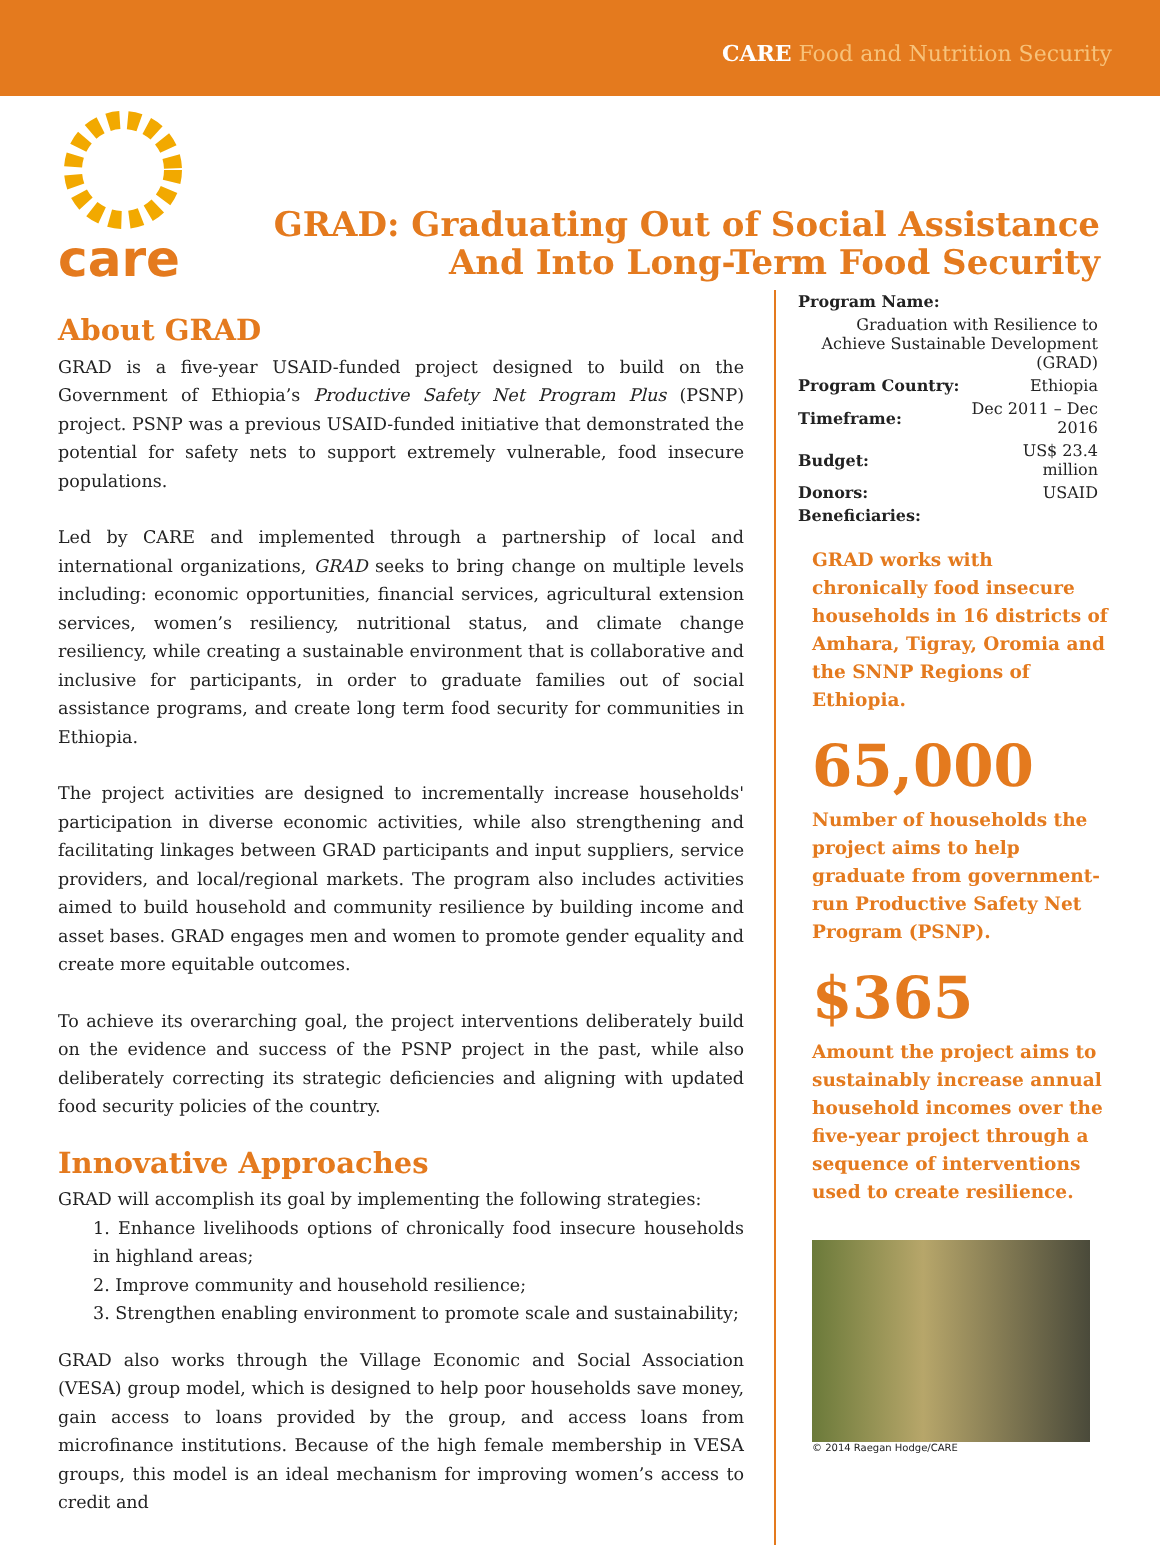CARE Food and Nutrition Security
care
GRAD: Graduating Out of Social Assistance
And Into Long-Term Food Security
About GRAD
GRAD is a five-year USAID-funded project designed to build on the Government of Ethiopia’s Productive Safety Net Program Plus (PSNP) project. PSNP was a previous USAID-funded initiative that demonstrated the potential for safety nets to support extremely vulnerable, food insecure populations.
Led by CARE and implemented through a partnership of local and international organizations, GRAD seeks to bring change on multiple levels including: economic opportunities, financial services, agricultural extension services, women’s resiliency, nutritional status, and climate change resiliency, while creating a sustainable environment that is collaborative and inclusive for participants, in order to graduate families out of social assistance programs, and create long term food security for communities in Ethiopia.
The project activities are designed to incrementally increase households' participation in diverse economic activities, while also strengthening and facilitating linkages between GRAD participants and input suppliers, service providers, and local/regional markets. The program also includes activities aimed to build household and community resilience by building income and asset bases. GRAD engages men and women to promote gender equality and create more equitable outcomes.
To achieve its overarching goal, the project interventions deliberately build on the evidence and success of the PSNP project in the past, while also deliberately correcting its strategic deficiencies and aligning with updated food security policies of the country.
Innovative Approaches
GRAD will accomplish its goal by implementing the following strategies:
1. Enhance livelihoods options of chronically food insecure households in highland areas;
2. Improve community and household resilience;
3. Strengthen enabling environment to promote scale and sustainability;
GRAD also works through the Village Economic and Social Association (VESA) group model, which is designed to help poor households save money, gain access to loans provided by the group, and access loans from microfinance institutions. Because of the high female membership in VESA groups, this model is an ideal mechanism for improving women’s access to credit and
| Program Name: | |
| Graduation with Resilience to Achieve Sustainable Development (GRAD) | |
| Program Country: | Ethiopia |
| Timeframe: | Dec 2011 – Dec 2016 |
| Budget: | US$ 23.4 million |
| Donors: | USAID |
| Beneficiaries: | |
GRAD works with chronically food insecure households in 16 districts of Amhara, Tigray, Oromia and the SNNP Regions of Ethiopia.
65,000
Number of households the project aims to help graduate from government-run Productive Safety Net Program (PSNP).
$365
Amount the project aims to sustainably increase annual household incomes over the five-year project through a sequence of interventions used to create resilience.
© 2014 Raegan Hodge/CARE